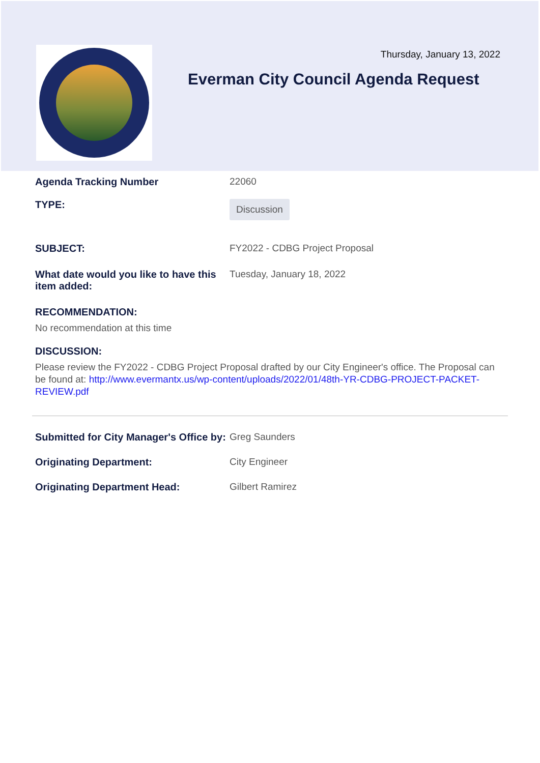Thursday, January 13, 2022
Everman City Council Agenda Request
Agenda Tracking Number 22060
TYPE:
Discussion
SUBJECT: FY2022 - CDBG Project Proposal
What date would you like to have this item added:
Tuesday, January 18, 2022
RECOMMENDATION:
No recommendation at this time
DISCUSSION:
Please review the FY2022 - CDBG Project Proposal drafted by our City Engineer's office. The Proposal can be found at: http://www.evermantx.us/wp-content/uploads/2022/01/48th-YR-CDBG-PROJECT-PACKET-REVIEW.pdf
Submitted for City Manager's Office by:
Greg Saunders
Originating Department: City Engineer
Originating Department Head: Gilbert Ramirez